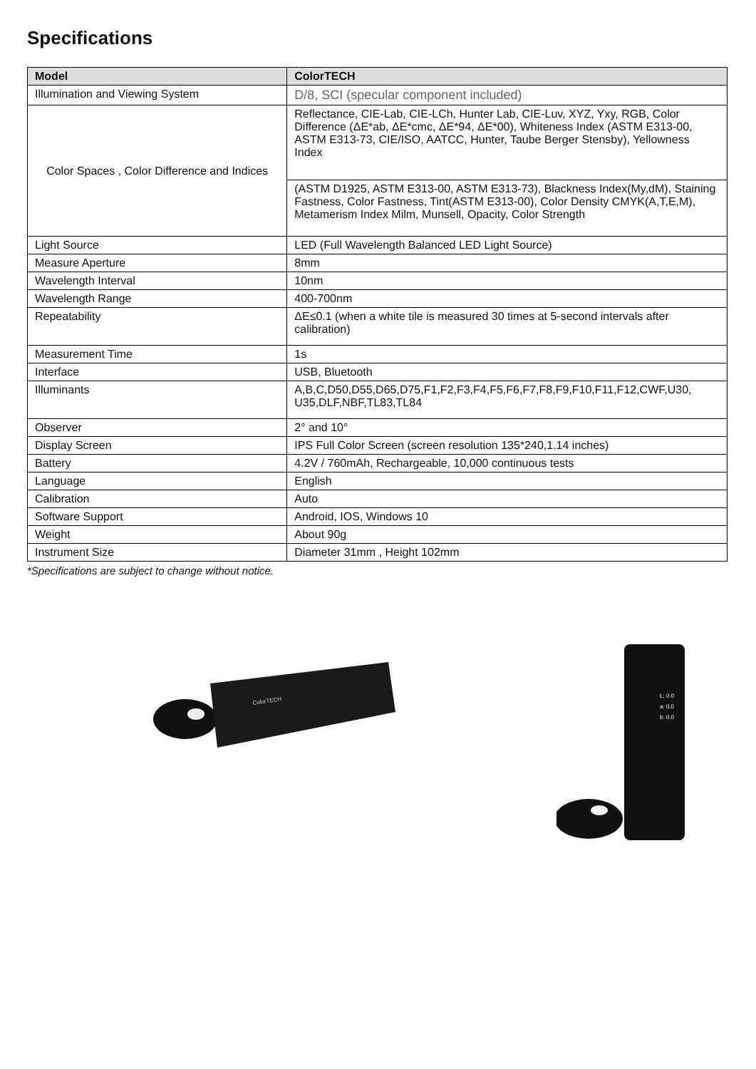Specifications
| Model | ColorTECH |
| --- | --- |
| Illumination and Viewing System | D/8, SCI (specular component included) |
| Color Spaces , Color Difference and Indices | Reflectance, CIE-Lab, CIE-LCh, Hunter Lab, CIE-Luv, XYZ, Yxy, RGB, Color Difference (ΔE*ab, ΔE*cmc, ΔE*94, ΔE*00), Whiteness Index (ASTM E313-00, ASTM E313-73, CIE/ISO, AATCC, Hunter, Taube Berger Stensby), Yellowness Index |
| | (ASTM D1925, ASTM E313-00, ASTM E313-73), Blackness Index(My,dM), Staining Fastness, Color Fastness, Tint(ASTM E313-00), Color Density CMYK(A,T,E,M), Metamerism Index Milm, Munsell, Opacity, Color Strength |
| Light Source | LED (Full Wavelength Balanced LED Light Source) |
| Measure Aperture | 8mm |
| Wavelength Interval | 10nm |
| Wavelength Range | 400-700nm |
| Repeatability | ΔE≤0.1 (when a white tile is measured 30 times at 5-second intervals after calibration) |
| Measurement Time | 1s |
| Interface | USB, Bluetooth |
| Illuminants | A,B,C,D50,D55,D65,D75,F1,F2,F3,F4,F5,F6,F7,F8,F9,F10,F11,F12,CWF,U30, U35,DLF,NBF,TL83,TL84 |
| Observer | 2° and 10° |
| Display Screen | IPS Full Color Screen (screen resolution 135*240,1.14 inches) |
| Battery | 4.2V / 760mAh, Rechargeable, 10,000 continuous tests |
| Language | English |
| Calibration | Auto |
| Software Support | Android, IOS, Windows 10 |
| Weight | About 90g |
| Instrument Size | Diameter 31mm , Height 102mm |
*Specifications are subject to change without notice.
ColorTECH
L: 0.0
a: 0.0
b: 0.0